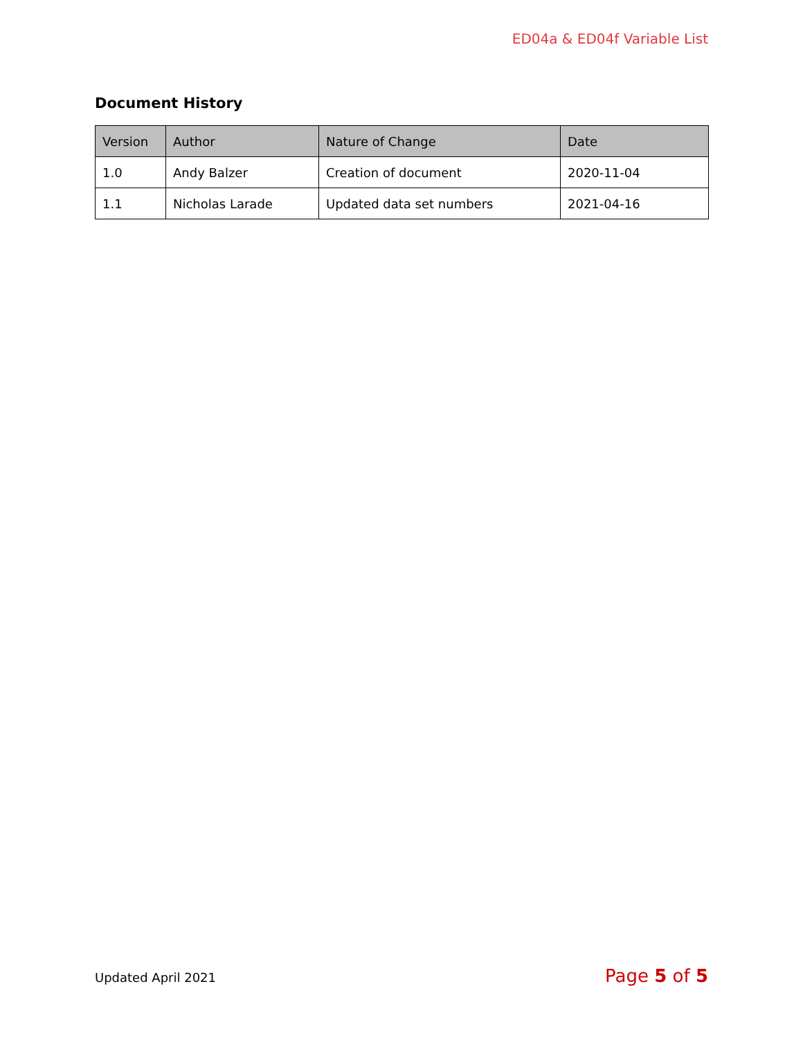ED04a & ED04f Variable List
Document History
| Version | Author | Nature of Change | Date |
| --- | --- | --- | --- |
| 1.0 | Andy Balzer | Creation of document | 2020-11-04 |
| 1.1 | Nicholas Larade | Updated data set numbers | 2021-04-16 |
Updated April 2021 Page 5 of 5